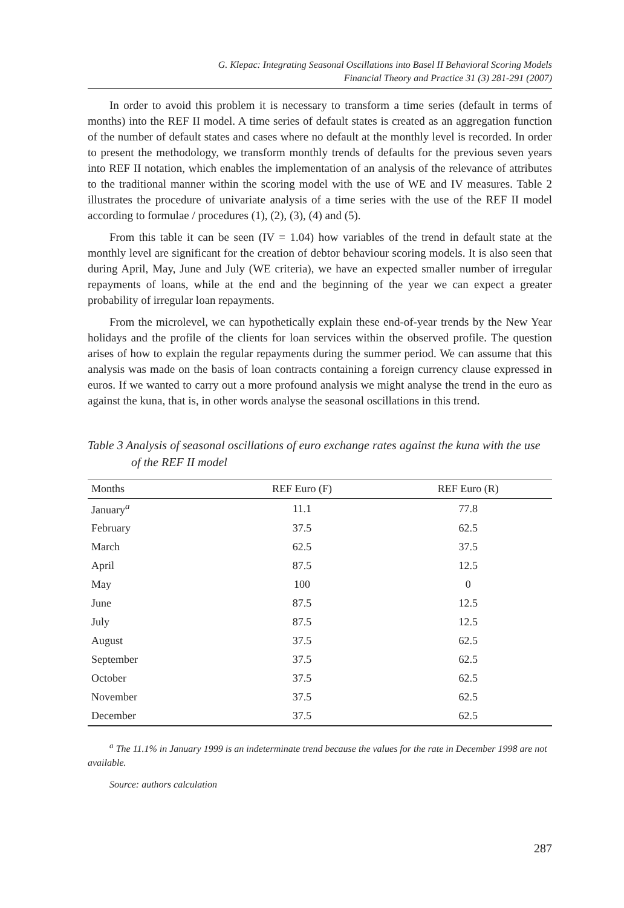G. Klepac: Integrating Seasonal Oscillations into Basel II Behavioral Scoring Models
Financial Theory and Practice 31 (3) 281-291 (2007)
In order to avoid this problem it is necessary to transform a time series (default in terms of months) into the REF II model. A time series of default states is created as an aggregation function of the number of default states and cases where no default at the monthly level is recorded. In order to present the methodology, we transform monthly trends of defaults for the previous seven years into REF II notation, which enables the implementation of an analysis of the relevance of attributes to the traditional manner within the scoring model with the use of WE and IV measures. Table 2 illustrates the procedure of univariate analysis of a time series with the use of the REF II model according to formulae / procedures (1), (2), (3), (4) and (5).
From this table it can be seen (IV = 1.04) how variables of the trend in default state at the monthly level are significant for the creation of debtor behaviour scoring models. It is also seen that during April, May, June and July (WE criteria), we have an expected smaller number of irregular repayments of loans, while at the end and the beginning of the year we can expect a greater probability of irregular loan repayments.
From the microlevel, we can hypothetically explain these end-of-year trends by the New Year holidays and the profile of the clients for loan services within the observed profile. The question arises of how to explain the regular repayments during the summer period. We can assume that this analysis was made on the basis of loan contracts containing a foreign currency clause expressed in euros. If we wanted to carry out a more profound analysis we might analyse the trend in the euro as against the kuna, that is, in other words analyse the seasonal oscillations in this trend.
Table 3 Analysis of seasonal oscillations of euro exchange rates against the kuna with the use of the REF II model
| Months | REF Euro (F) | REF Euro (R) |
| --- | --- | --- |
| January<sup>a</sup> | 11.1 | 77.8 |
| February | 37.5 | 62.5 |
| March | 62.5 | 37.5 |
| April | 87.5 | 12.5 |
| May | 100 | 0 |
| June | 87.5 | 12.5 |
| July | 87.5 | 12.5 |
| August | 37.5 | 62.5 |
| September | 37.5 | 62.5 |
| October | 37.5 | 62.5 |
| November | 37.5 | 62.5 |
| December | 37.5 | 62.5 |
<sup>a</sup> The 11.1% in January 1999 is an indeterminate trend because the values for the rate in December 1998 are not available.
Source: authors calculation
287